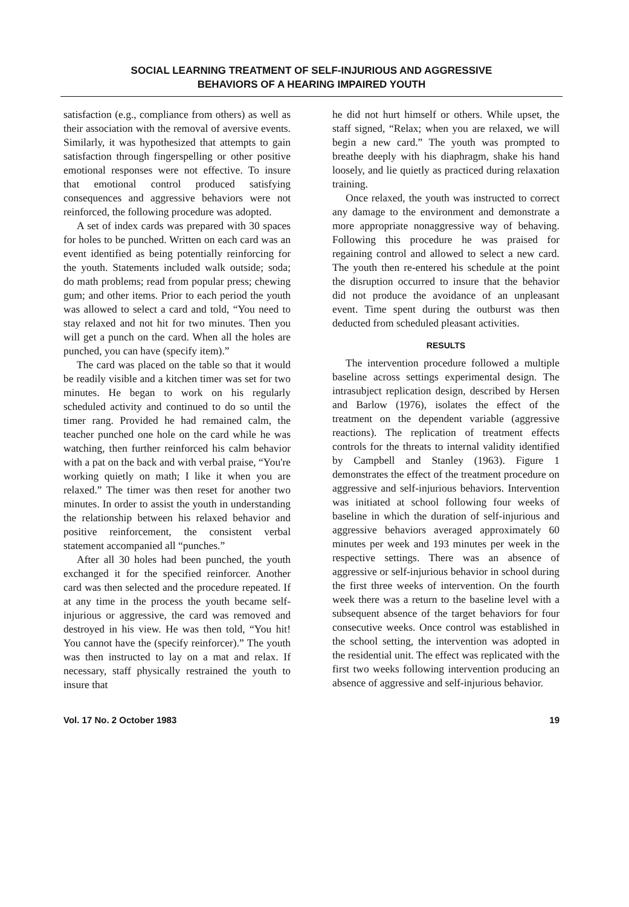SOCIAL LEARNING TREATMENT OF SELF-INJURIOUS AND AGGRESSIVE
BEHAVIORS OF A HEARING IMPAIRED YOUTH
satisfaction (e.g., compliance from others) as well as their association with the removal of aversive events. Similarly, it was hypothesized that attempts to gain satisfaction through fingerspelling or other positive emotional responses were not effective. To insure that emotional control produced satisfying consequences and aggressive behaviors were not reinforced, the following procedure was adopted.
A set of index cards was prepared with 30 spaces for holes to be punched. Written on each card was an event identified as being potentially reinforcing for the youth. Statements included walk outside; soda; do math problems; read from popular press; chewing gum; and other items. Prior to each period the youth was allowed to select a card and told, “You need to stay relaxed and not hit for two minutes. Then you will get a punch on the card. When all the holes are punched, you can have (specify item).”
The card was placed on the table so that it would be readily visible and a kitchen timer was set for two minutes. He began to work on his regularly scheduled activity and continued to do so until the timer rang. Provided he had remained calm, the teacher punched one hole on the card while he was watching, then further reinforced his calm behavior with a pat on the back and with verbal praise, “You're working quietly on math; I like it when you are relaxed.” The timer was then reset for another two minutes. In order to assist the youth in understanding the relationship between his relaxed behavior and positive reinforcement, the consistent verbal statement accompanied all “punches.”
After all 30 holes had been punched, the youth exchanged it for the specified reinforcer. Another card was then selected and the procedure repeated. If at any time in the process the youth became self-injurious or aggressive, the card was removed and destroyed in his view. He was then told, “You hit! You cannot have the (specify reinforcer).” The youth was then instructed to lay on a mat and relax. If necessary, staff physically restrained the youth to insure that
he did not hurt himself or others. While upset, the staff signed, “Relax; when you are relaxed, we will begin a new card.” The youth was prompted to breathe deeply with his diaphragm, shake his hand loosely, and lie quietly as practiced during relaxation training.
Once relaxed, the youth was instructed to correct any damage to the environment and demonstrate a more appropriate nonaggressive way of behaving. Following this procedure he was praised for regaining control and allowed to select a new card. The youth then re-entered his schedule at the point the disruption occurred to insure that the behavior did not produce the avoidance of an unpleasant event. Time spent during the outburst was then deducted from scheduled pleasant activities.
RESULTS
The intervention procedure followed a multiple baseline across settings experimental design. The intrasubject replication design, described by Hersen and Barlow (1976), isolates the effect of the treatment on the dependent variable (aggressive reactions). The replication of treatment effects controls for the threats to internal validity identified by Campbell and Stanley (1963). Figure 1 demonstrates the effect of the treatment procedure on aggressive and self-injurious behaviors. Intervention was initiated at school following four weeks of baseline in which the duration of self-injurious and aggressive behaviors averaged approximately 60 minutes per week and 193 minutes per week in the respective settings. There was an absence of aggressive or self-injurious behavior in school during the first three weeks of intervention. On the fourth week there was a return to the baseline level with a subsequent absence of the target behaviors for four consecutive weeks. Once control was established in the school setting, the intervention was adopted in the residential unit. The effect was replicated with the first two weeks following intervention producing an absence of aggressive and self-injurious behavior.
Vol. 17 No. 2 October 1983 19